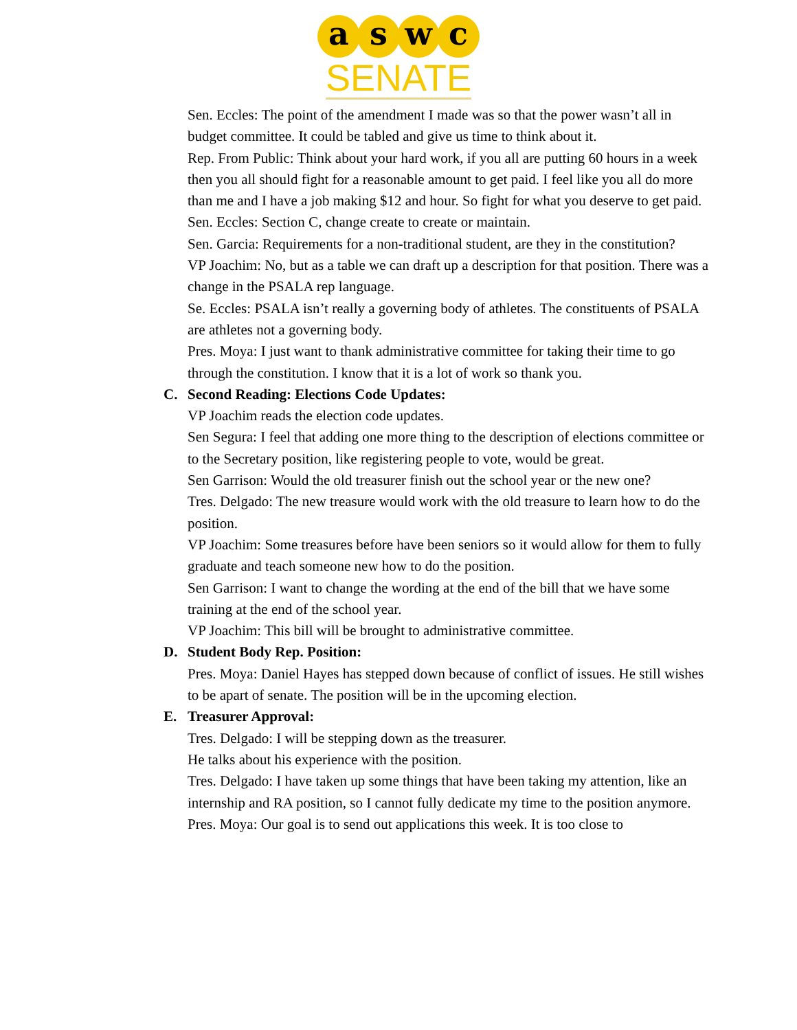a s w c
SENATE
Sen. Eccles: The point of the amendment I made was so that the power wasn’t all in budget committee. It could be tabled and give us time to think about it.
Rep. From Public: Think about your hard work, if you all are putting 60 hours in a week then you all should fight for a reasonable amount to get paid. I feel like you all do more than me and I have a job making $12 and hour. So fight for what you deserve to get paid.
Sen. Eccles: Section C, change create to create or maintain.
Sen. Garcia: Requirements for a non-traditional student, are they in the constitution?
VP Joachim: No, but as a table we can draft up a description for that position. There was a change in the PSALA rep language.
Se. Eccles: PSALA isn’t really a governing body of athletes. The constituents of PSALA are athletes not a governing body.
Pres. Moya: I just want to thank administrative committee for taking their time to go through the constitution. I know that it is a lot of work so thank you.
C. Second Reading: Elections Code Updates:
VP Joachim reads the election code updates.
Sen Segura: I feel that adding one more thing to the description of elections committee or to the Secretary position, like registering people to vote, would be great.
Sen Garrison: Would the old treasurer finish out the school year or the new one?
Tres. Delgado: The new treasure would work with the old treasure to learn how to do the position.
VP Joachim: Some treasures before have been seniors so it would allow for them to fully graduate and teach someone new how to do the position.
Sen Garrison: I want to change the wording at the end of the bill that we have some training at the end of the school year.
VP Joachim: This bill will be brought to administrative committee.
D. Student Body Rep. Position:
Pres. Moya: Daniel Hayes has stepped down because of conflict of issues. He still wishes to be apart of senate. The position will be in the upcoming election.
E. Treasurer Approval:
Tres. Delgado: I will be stepping down as the treasurer.
He talks about his experience with the position.
Tres. Delgado: I have taken up some things that have been taking my attention, like an internship and RA position, so I cannot fully dedicate my time to the position anymore.
Pres. Moya: Our goal is to send out applications this week. It is too close to